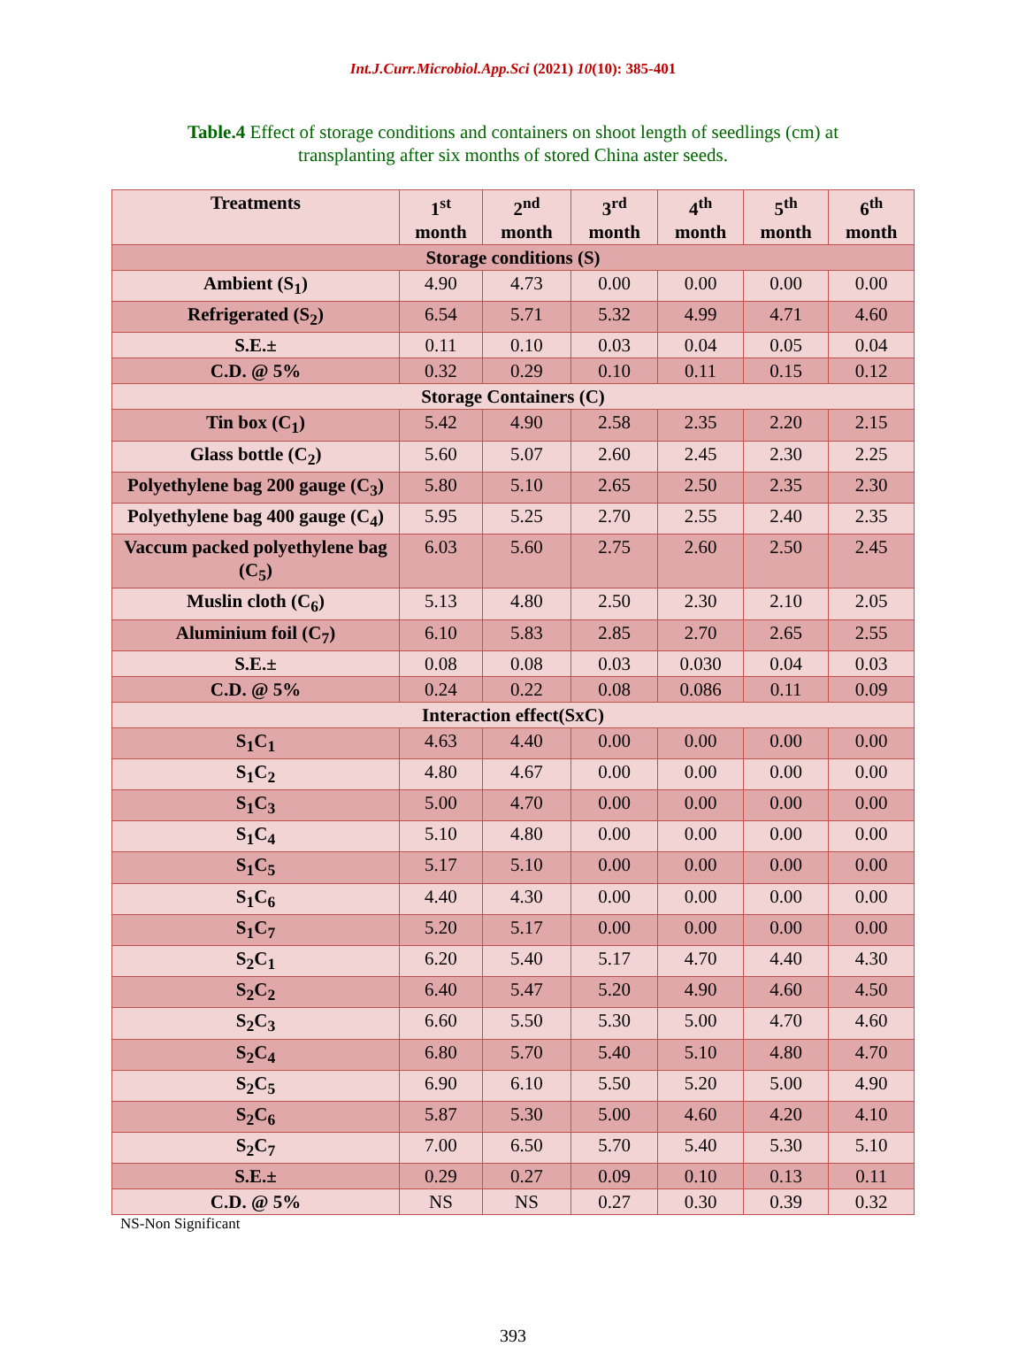Int.J.Curr.Microbiol.App.Sci (2021) 10(10): 385-401
Table.4 Effect of storage conditions and containers on shoot length of seedlings (cm) at transplanting after six months of stored China aster seeds.
| Treatments | 1<sup>st</sup> month | 2<sup>nd</sup> month | 3<sup>rd</sup> month | 4<sup>th</sup> month | 5<sup>th</sup> month | 6<sup>th</sup> month |
| --- | --- | --- | --- | --- | --- | --- |
| Storage conditions (S) | | | | | | |
| Ambient (S<sub>1</sub>) | 4.90 | 4.73 | 0.00 | 0.00 | 0.00 | 0.00 |
| Refrigerated (S<sub>2</sub>) | 6.54 | 5.71 | 5.32 | 4.99 | 4.71 | 4.60 |
| S.E.± | 0.11 | 0.10 | 0.03 | 0.04 | 0.05 | 0.04 |
| C.D. @ 5% | 0.32 | 0.29 | 0.10 | 0.11 | 0.15 | 0.12 |
| Storage Containers (C) | | | | | | |
| Tin box (C<sub>1</sub>) | 5.42 | 4.90 | 2.58 | 2.35 | 2.20 | 2.15 |
| Glass bottle (C<sub>2</sub>) | 5.60 | 5.07 | 2.60 | 2.45 | 2.30 | 2.25 |
| Polyethylene bag 200 gauge (C<sub>3</sub>) | 5.80 | 5.10 | 2.65 | 2.50 | 2.35 | 2.30 |
| Polyethylene bag 400 gauge (C<sub>4</sub>) | 5.95 | 5.25 | 2.70 | 2.55 | 2.40 | 2.35 |
| Vaccum packed polyethylene bag (C<sub>5</sub>) | 6.03 | 5.60 | 2.75 | 2.60 | 2.50 | 2.45 |
| Muslin cloth (C<sub>6</sub>) | 5.13 | 4.80 | 2.50 | 2.30 | 2.10 | 2.05 |
| Aluminium foil (C<sub>7</sub>) | 6.10 | 5.83 | 2.85 | 2.70 | 2.65 | 2.55 |
| S.E.± | 0.08 | 0.08 | 0.03 | 0.030 | 0.04 | 0.03 |
| C.D. @ 5% | 0.24 | 0.22 | 0.08 | 0.086 | 0.11 | 0.09 |
| Interaction effect(SxC) | | | | | | |
| S<sub>1</sub>C<sub>1</sub> | 4.63 | 4.40 | 0.00 | 0.00 | 0.00 | 0.00 |
| S<sub>1</sub>C<sub>2</sub> | 4.80 | 4.67 | 0.00 | 0.00 | 0.00 | 0.00 |
| S<sub>1</sub>C<sub>3</sub> | 5.00 | 4.70 | 0.00 | 0.00 | 0.00 | 0.00 |
| S<sub>1</sub>C<sub>4</sub> | 5.10 | 4.80 | 0.00 | 0.00 | 0.00 | 0.00 |
| S<sub>1</sub>C<sub>5</sub> | 5.17 | 5.10 | 0.00 | 0.00 | 0.00 | 0.00 |
| S<sub>1</sub>C<sub>6</sub> | 4.40 | 4.30 | 0.00 | 0.00 | 0.00 | 0.00 |
| S<sub>1</sub>C<sub>7</sub> | 5.20 | 5.17 | 0.00 | 0.00 | 0.00 | 0.00 |
| S<sub>2</sub>C<sub>1</sub> | 6.20 | 5.40 | 5.17 | 4.70 | 4.40 | 4.30 |
| S<sub>2</sub>C<sub>2</sub> | 6.40 | 5.47 | 5.20 | 4.90 | 4.60 | 4.50 |
| S<sub>2</sub>C<sub>3</sub> | 6.60 | 5.50 | 5.30 | 5.00 | 4.70 | 4.60 |
| S<sub>2</sub>C<sub>4</sub> | 6.80 | 5.70 | 5.40 | 5.10 | 4.80 | 4.70 |
| S<sub>2</sub>C<sub>5</sub> | 6.90 | 6.10 | 5.50 | 5.20 | 5.00 | 4.90 |
| S<sub>2</sub>C<sub>6</sub> | 5.87 | 5.30 | 5.00 | 4.60 | 4.20 | 4.10 |
| S<sub>2</sub>C<sub>7</sub> | 7.00 | 6.50 | 5.70 | 5.40 | 5.30 | 5.10 |
| S.E.± | 0.29 | 0.27 | 0.09 | 0.10 | 0.13 | 0.11 |
| C.D. @ 5% | NS | NS | 0.27 | 0.30 | 0.39 | 0.32 |
NS-Non Significant
393